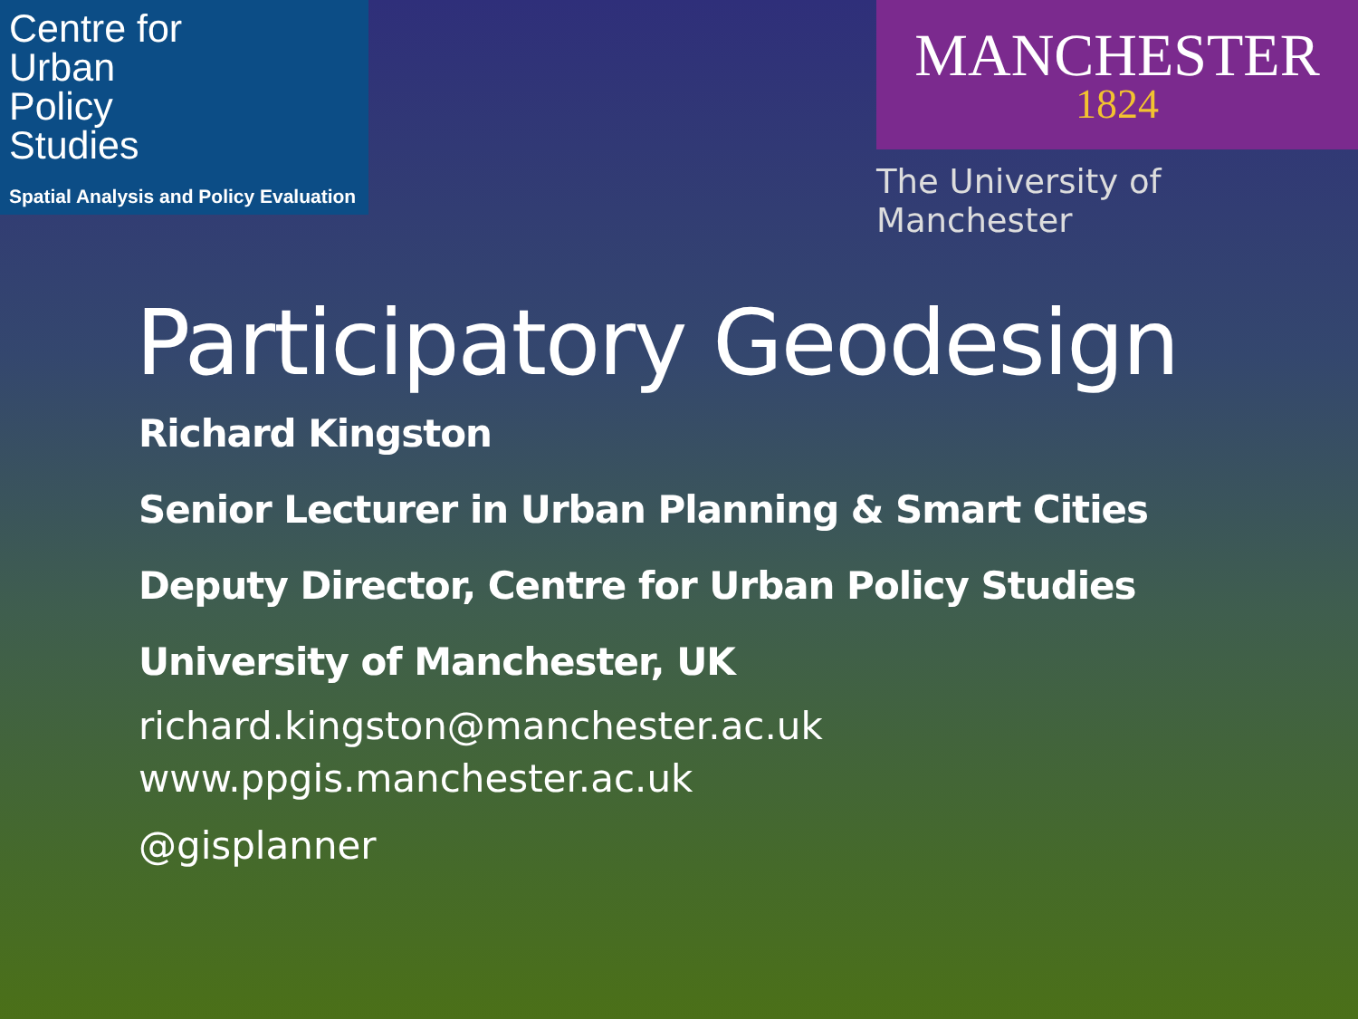Centre for
Urban
Policy
Studies
Spatial Analysis and Policy Evaluation
MANCHESTER
1824
The University of Manchester
Participatory Geodesign
Richard Kingston
Senior Lecturer in Urban Planning & Smart Cities
Deputy Director, Centre for Urban Policy Studies
University of Manchester, UK
richard.kingston@manchester.ac.uk
www.ppgis.manchester.ac.uk
@gisplanner